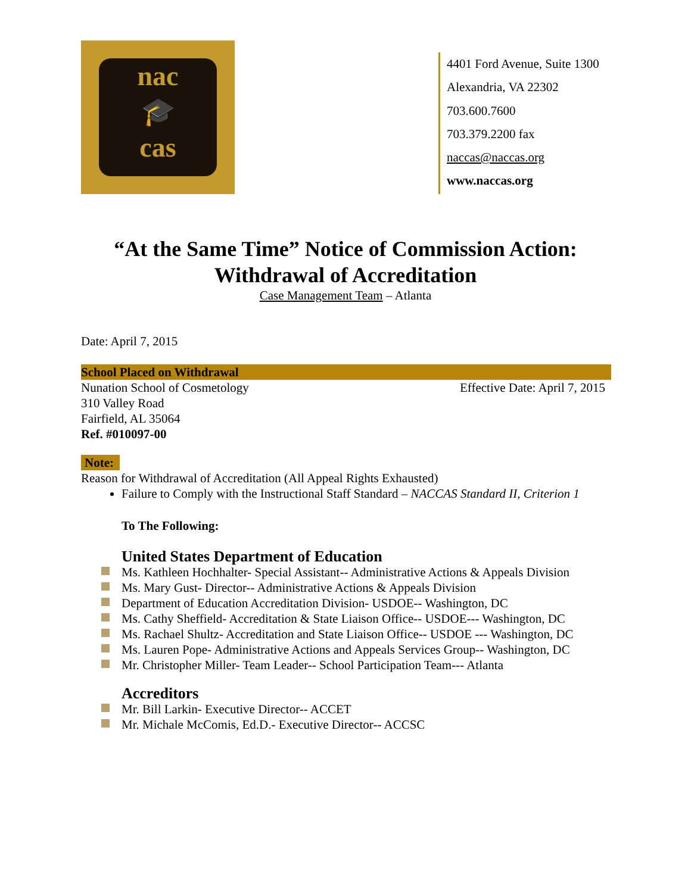nac
🎓
cas
4401 Ford Avenue, Suite 1300
Alexandria, VA 22302
703.600.7600
703.379.2200 fax
naccas@naccas.org
www.naccas.org
“At the Same Time” Notice of Commission Action:
Withdrawal of Accreditation
Case Management Team – Atlanta
Date: April 7, 2015
School Placed on Withdrawal
Nunation School of Cosmetology Effective Date: April 7, 2015
310 Valley Road
Fairfield, AL 35064
Ref. #010097-00
Note:
Reason for Withdrawal of Accreditation (All Appeal Rights Exhausted)
Failure to Comply with the Instructional Staff Standard – NACCAS Standard II, Criterion 1
To The Following:
United States Department of Education
Ms. Kathleen Hochhalter- Special Assistant-- Administrative Actions & Appeals Division
Ms. Mary Gust- Director-- Administrative Actions & Appeals Division
Department of Education Accreditation Division- USDOE-- Washington, DC
Ms. Cathy Sheffield- Accreditation & State Liaison Office-- USDOE--- Washington, DC
Ms. Rachael Shultz- Accreditation and State Liaison Office-- USDOE --- Washington, DC
Ms. Lauren Pope- Administrative Actions and Appeals Services Group-- Washington, DC
Mr. Christopher Miller- Team Leader-- School Participation Team--- Atlanta
Accreditors
Mr. Bill Larkin- Executive Director-- ACCET
Mr. Michale McComis, Ed.D.- Executive Director-- ACCSC